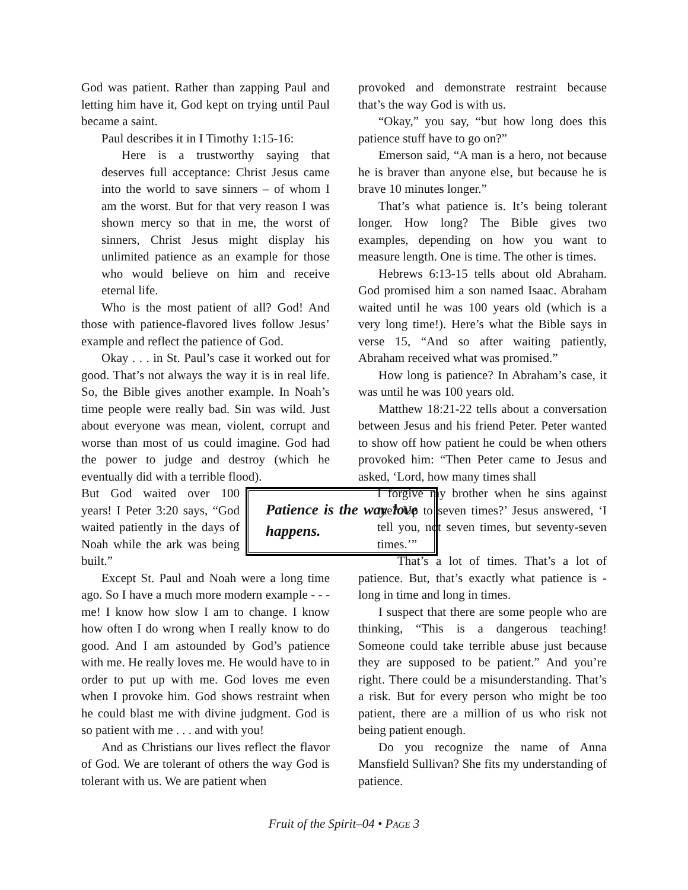God was patient. Rather than zapping Paul and letting him have it, God kept on trying until Paul became a saint.
Paul describes it in I Timothy 1:15-16:
Here is a trustworthy saying that deserves full acceptance: Christ Jesus came into the world to save sinners – of whom I am the worst. But for that very reason I was shown mercy so that in me, the worst of sinners, Christ Jesus might display his unlimited patience as an example for those who would believe on him and receive eternal life.
Who is the most patient of all? God! And those with patience-flavored lives follow Jesus’ example and reflect the patience of God.
Okay . . . in St. Paul’s case it worked out for good. That’s not always the way it is in real life. So, the Bible gives another example. In Noah’s time people were really bad. Sin was wild. Just about everyone was mean, violent, corrupt and worse than most of us could imagine. God had the power to judge and destroy (which he eventually did with a terrible flood).
Patience is the way love happens.
But God waited over 100 years! I Peter 3:20 says, “God waited patiently in the days of Noah while the ark was being built.”
Except St. Paul and Noah were a long time ago. So I have a much more modern example - - - me! I know how slow I am to change. I know how often I do wrong when I really know to do good. And I am astounded by God’s patience with me. He really loves me. He would have to in order to put up with me. God loves me even when I provoke him. God shows restraint when he could blast me with divine judgment. God is so patient with me . . . and with you!
And as Christians our lives reflect the flavor of God. We are tolerant of others the way God is tolerant with us. We are patient when
provoked and demonstrate restraint because that’s the way God is with us.
“Okay,” you say, “but how long does this patience stuff have to go on?”
Emerson said, “A man is a hero, not because he is braver than anyone else, but because he is brave 10 minutes longer.”
That’s what patience is. It’s being tolerant longer. How long? The Bible gives two examples, depending on how you want to measure length. One is time. The other is times.
Hebrews 6:13-15 tells about old Abraham. God promised him a son named Isaac. Abraham waited until he was 100 years old (which is a very long time!). Here’s what the Bible says in verse 15, “And so after waiting patiently, Abraham received what was promised.”
How long is patience? In Abraham’s case, it was until he was 100 years old.
Matthew 18:21-22 tells about a conversation between Jesus and his friend Peter. Peter wanted to show off how patient he could be when others provoked him: “Then Peter came to Jesus and asked, ‘Lord, how many times shall
I forgive my brother when he sins against me? Up to seven times?’ Jesus answered, ‘I tell you, not seven times, but seventy-seven times.’”
That’s a lot of times. That’s a lot of patience. But, that’s exactly what patience is - long in time and long in times.
I suspect that there are some people who are thinking, “This is a dangerous teaching! Someone could take terrible abuse just because they are supposed to be patient.” And you’re right. There could be a misunderstanding. That’s a risk. But for every person who might be too patient, there are a million of us who risk not being patient enough.
Do you recognize the name of Anna Mansfield Sullivan? She fits my understanding of patience.
Fruit of the Spirit–04 • PAGE 3